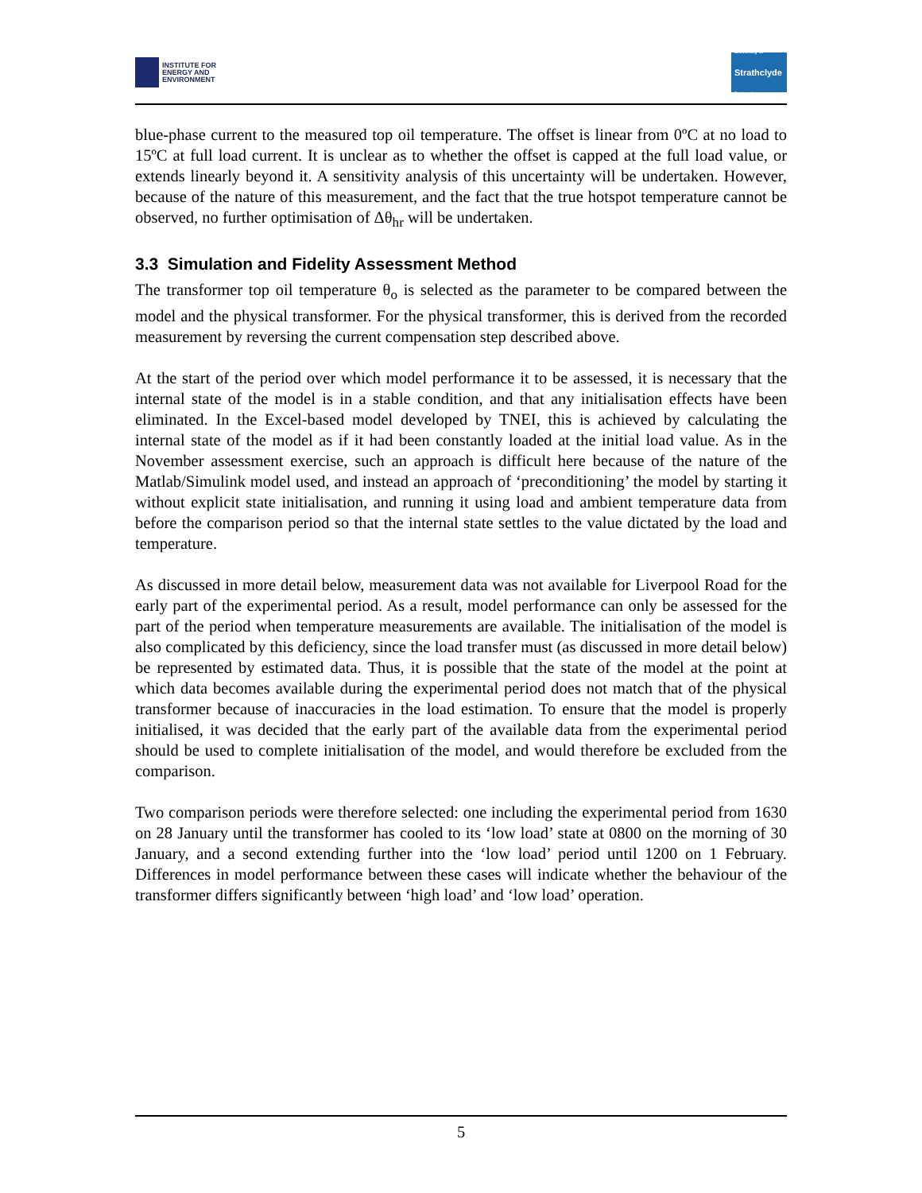INSTITUTE FOR
ENERGY AND
ENVIRONMENT
University of
Strathclyde
Engineering
blue-phase current to the measured top oil temperature. The offset is linear from 0ºC at no load to 15ºC at full load current. It is unclear as to whether the offset is capped at the full load value, or extends linearly beyond it. A sensitivity analysis of this uncertainty will be undertaken. However, because of the nature of this measurement, and the fact that the true hotspot temperature cannot be observed, no further optimisation of Δθ<sub>hr</sub> will be undertaken.
3.3 Simulation and Fidelity Assessment Method
The transformer top oil temperature θ<sub>o</sub> is selected as the parameter to be compared between the model and the physical transformer. For the physical transformer, this is derived from the recorded measurement by reversing the current compensation step described above.
At the start of the period over which model performance it to be assessed, it is necessary that the internal state of the model is in a stable condition, and that any initialisation effects have been eliminated. In the Excel-based model developed by TNEI, this is achieved by calculating the internal state of the model as if it had been constantly loaded at the initial load value. As in the November assessment exercise, such an approach is difficult here because of the nature of the Matlab/Simulink model used, and instead an approach of ‘preconditioning’ the model by starting it without explicit state initialisation, and running it using load and ambient temperature data from before the comparison period so that the internal state settles to the value dictated by the load and temperature.
As discussed in more detail below, measurement data was not available for Liverpool Road for the early part of the experimental period. As a result, model performance can only be assessed for the part of the period when temperature measurements are available. The initialisation of the model is also complicated by this deficiency, since the load transfer must (as discussed in more detail below) be represented by estimated data. Thus, it is possible that the state of the model at the point at which data becomes available during the experimental period does not match that of the physical transformer because of inaccuracies in the load estimation. To ensure that the model is properly initialised, it was decided that the early part of the available data from the experimental period should be used to complete initialisation of the model, and would therefore be excluded from the comparison.
Two comparison periods were therefore selected: one including the experimental period from 1630 on 28 January until the transformer has cooled to its ‘low load’ state at 0800 on the morning of 30 January, and a second extending further into the ‘low load’ period until 1200 on 1 February. Differences in model performance between these cases will indicate whether the behaviour of the transformer differs significantly between ‘high load’ and ‘low load’ operation.
5